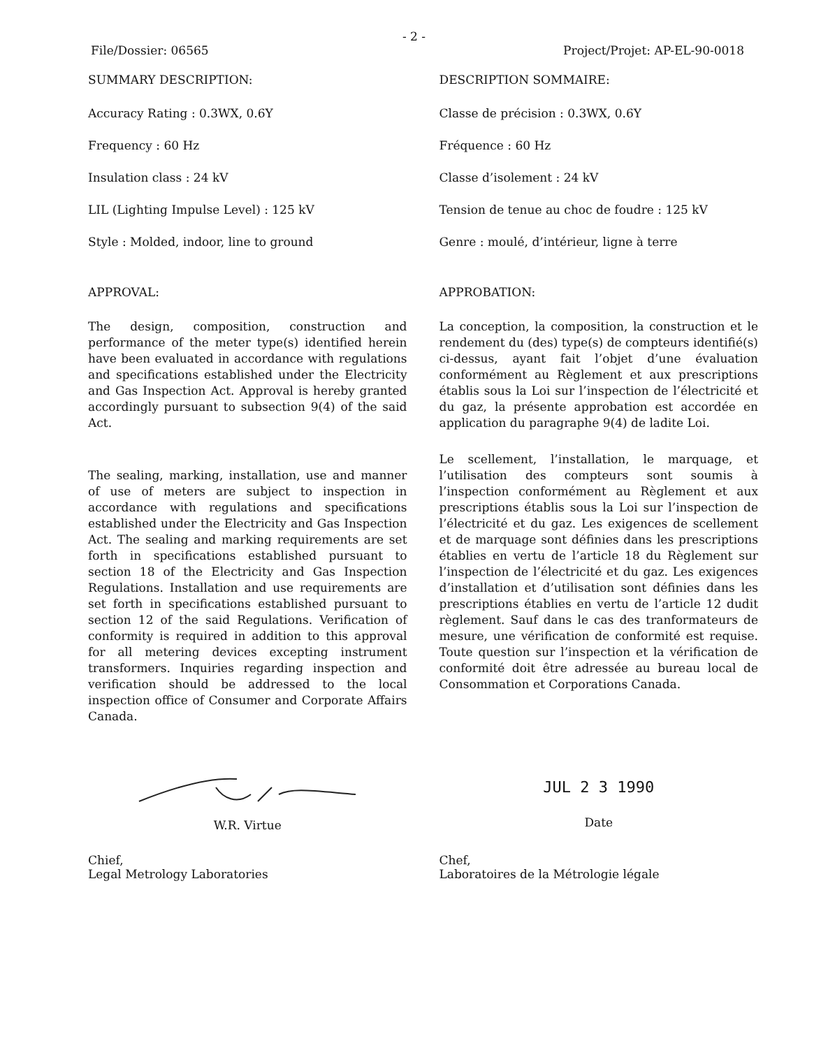- 2 -
File/Dossier: 06565 Project/Projet: AP-EL-90-0018
SUMMARY DESCRIPTION:
Accuracy Rating : 0.3WX, 0.6Y
Frequency : 60 Hz
Insulation class : 24 kV
LIL (Lighting Impulse Level) : 125 kV
Style : Molded, indoor, line to ground
APPROVAL:
The design, composition, construction and performance of the meter type(s) identified herein have been evaluated in accordance with regulations and specifications established under the Electricity and Gas Inspection Act. Approval is hereby granted accordingly pursuant to subsection 9(4) of the said Act.
The sealing, marking, installation, use and manner of use of meters are subject to inspection in accordance with regulations and specifications established under the Electricity and Gas Inspection Act. The sealing and marking requirements are set forth in specifications established pursuant to section 18 of the Electricity and Gas Inspection Regulations. Installation and use requirements are set forth in specifications established pursuant to section 12 of the said Regulations. Verification of conformity is required in addition to this approval for all metering devices excepting instrument transformers. Inquiries regarding inspection and verification should be addressed to the local inspection office of Consumer and Corporate Affairs Canada.
DESCRIPTION SOMMAIRE:
Classe de précision : 0.3WX, 0.6Y
Fréquence : 60 Hz
Classe d’isolement : 24 kV
Tension de tenue au choc de foudre : 125 kV
Genre : moulé, d’intérieur, ligne à terre
APPROBATION:
La conception, la composition, la construction et le rendement du (des) type(s) de compteurs identifié(s) ci-dessus, ayant fait l’objet d’une évaluation conformément au Règlement et aux prescriptions établis sous la Loi sur l’inspection de l’électricité et du gaz, la présente approbation est accordée en application du paragraphe 9(4) de ladite Loi.
Le scellement, l’installation, le marquage, et l’utilisation des compteurs sont soumis à l’inspection conformément au Règlement et aux prescriptions établis sous la Loi sur l’inspection de l’électricité et du gaz. Les exigences de scellement et de marquage sont définies dans les prescriptions établies en vertu de l’article 18 du Règlement sur l’inspection de l’électricité et du gaz. Les exigences d’installation et d’utilisation sont définies dans les prescriptions établies en vertu de l’article 12 dudit règlement. Sauf dans le cas des tranformateurs de mesure, une vérification de conformité est requise. Toute question sur l’inspection et la vérification de conformité doit être adressée au bureau local de Consommation et Corporations Canada.
W.R. Virtue
JUL 2 3 1990
Date
Chief,
Legal Metrology Laboratories
Chef,
Laboratoires de la Métrologie légale